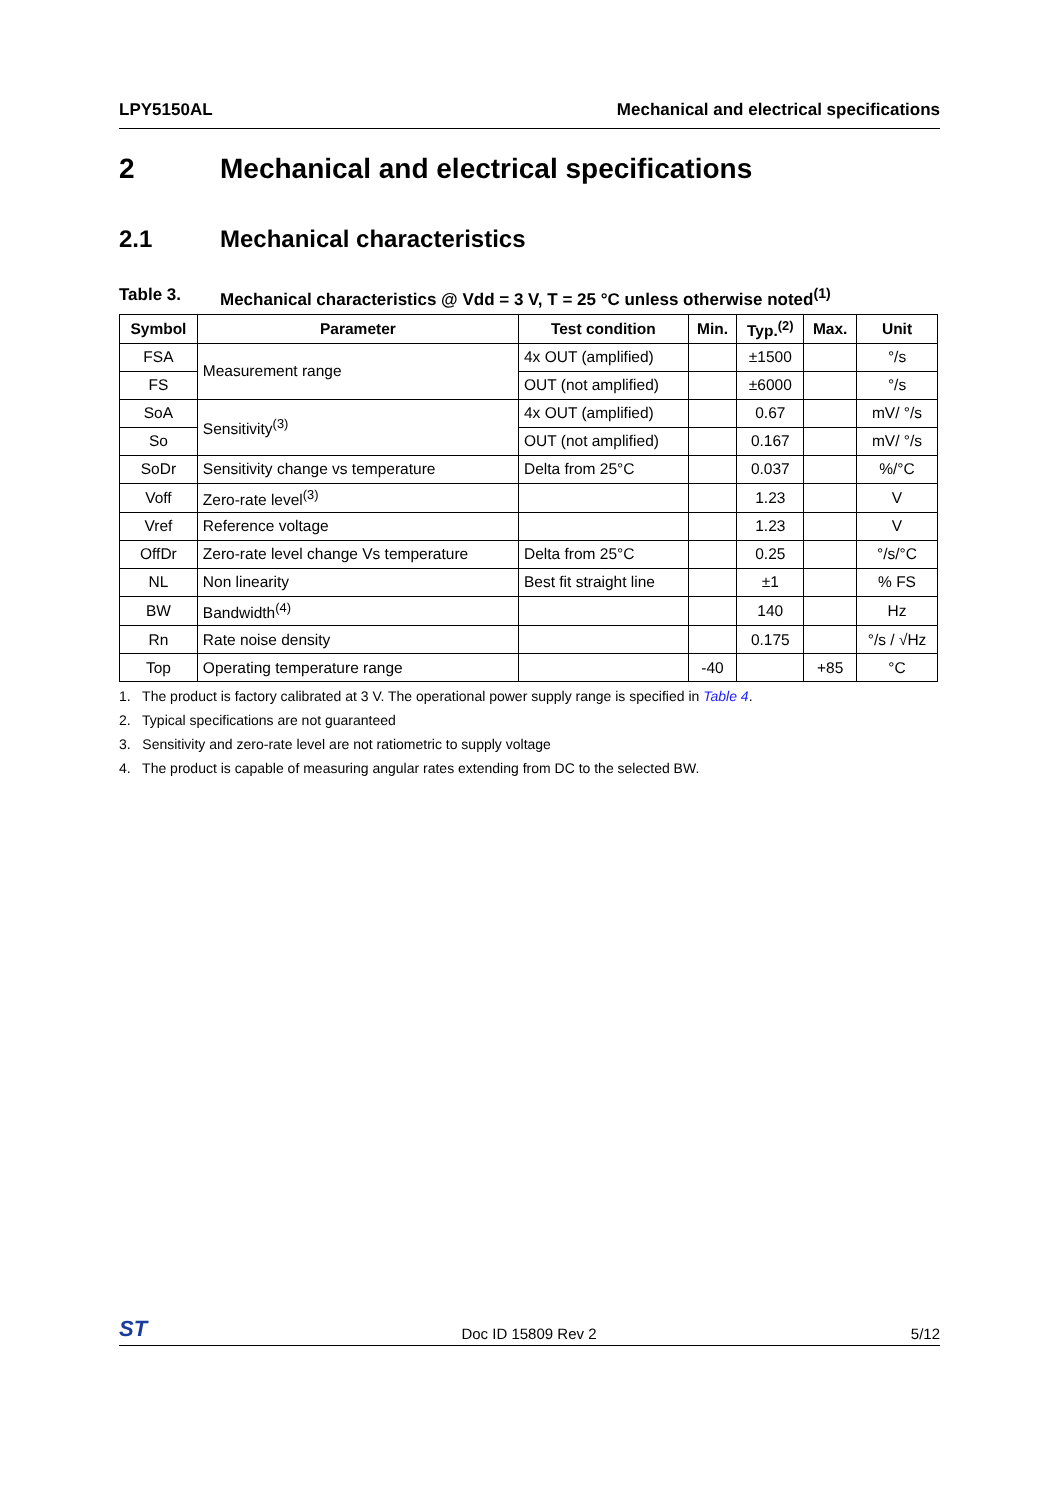LPY5150AL Mechanical and electrical specifications
2 Mechanical and electrical specifications
2.1 Mechanical characteristics
Table 3. Mechanical characteristics @ Vdd = 3 V, T = 25 °C unless otherwise noted<sup>(1)</sup>
| Symbol | Parameter | Test condition | Min. | Typ.<sup>(2)</sup> | Max. | Unit |
| --- | --- | --- | --- | --- | --- | --- |
| FSA | Measurement range | 4x OUT (amplified) | | ±1500 | | °/s |
| FS | | OUT (not amplified) | | ±6000 | | °/s |
| SoA | Sensitivity<sup>(3)</sup> | 4x OUT (amplified) | | 0.67 | | mV/ °/s |
| So | | OUT (not amplified) | | 0.167 | | mV/ °/s |
| SoDr | Sensitivity change vs temperature | Delta from 25°C | | 0.037 | | %/°C |
| Voff | Zero-rate level<sup>(3)</sup> | | | 1.23 | | V |
| Vref | Reference voltage | | | 1.23 | | V |
| OffDr | Zero-rate level change Vs temperature | Delta from 25°C | | 0.25 | | °/s/°C |
| NL | Non linearity | Best fit straight line | | ±1 | | % FS |
| BW | Bandwidth<sup>(4)</sup> | | | 140 | | Hz |
| Rn | Rate noise density | | | 0.175 | | °/s / √Hz |
| Top | Operating temperature range | | -40 | | +85 | °C |
1. The product is factory calibrated at 3 V. The operational power supply range is specified in Table 4.
2. Typical specifications are not guaranteed
3. Sensitivity and zero-rate level are not ratiometric to supply voltage
4. The product is capable of measuring angular rates extending from DC to the selected BW.
ST Doc ID 15809 Rev 2 5/12